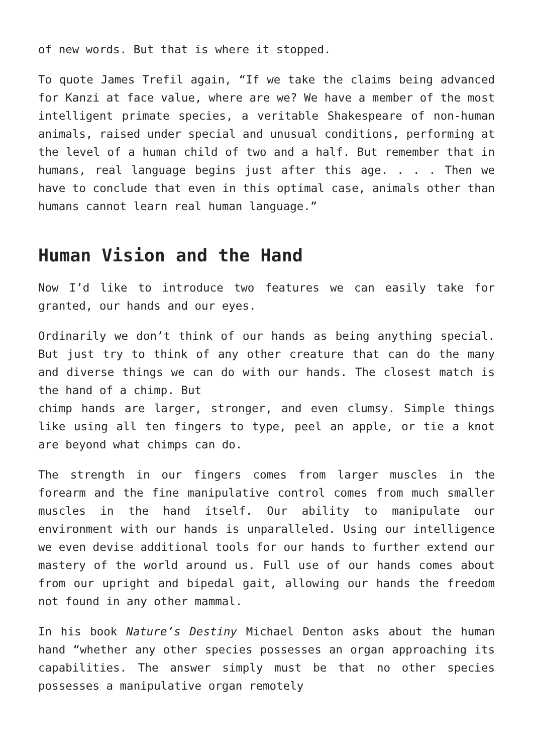of new words. But that is where it stopped.
To quote James Trefil again, “If we take the claims being advanced for Kanzi at face value, where are we? We have a member of the most intelligent primate species, a veritable Shakespeare of non-human animals, raised under special and unusual conditions, performing at the level of a human child of two and a half. But remember that in humans, real language begins just after this age. . . . Then we have to conclude that even in this optimal case, animals other than humans cannot learn real human language.”
Human Vision and the Hand
Now I’d like to introduce two features we can easily take for granted, our hands and our eyes.
Ordinarily we don’t think of our hands as being anything special. But just try to think of any other creature that can do the many and diverse things we can do with our hands. The closest match is the hand of a chimp. But
chimp hands are larger, stronger, and even clumsy. Simple things like using all ten fingers to type, peel an apple, or tie a knot are beyond what chimps can do.
The strength in our fingers comes from larger muscles in the forearm and the fine manipulative control comes from much smaller muscles in the hand itself. Our ability to manipulate our environment with our hands is unparalleled. Using our intelligence we even devise additional tools for our hands to further extend our mastery of the world around us. Full use of our hands comes about from our upright and bipedal gait, allowing our hands the freedom not found in any other mammal.
In his book Nature’s Destiny Michael Denton asks about the human hand “whether any other species possesses an organ approaching its capabilities. The answer simply must be that no other species possesses a manipulative organ remotely